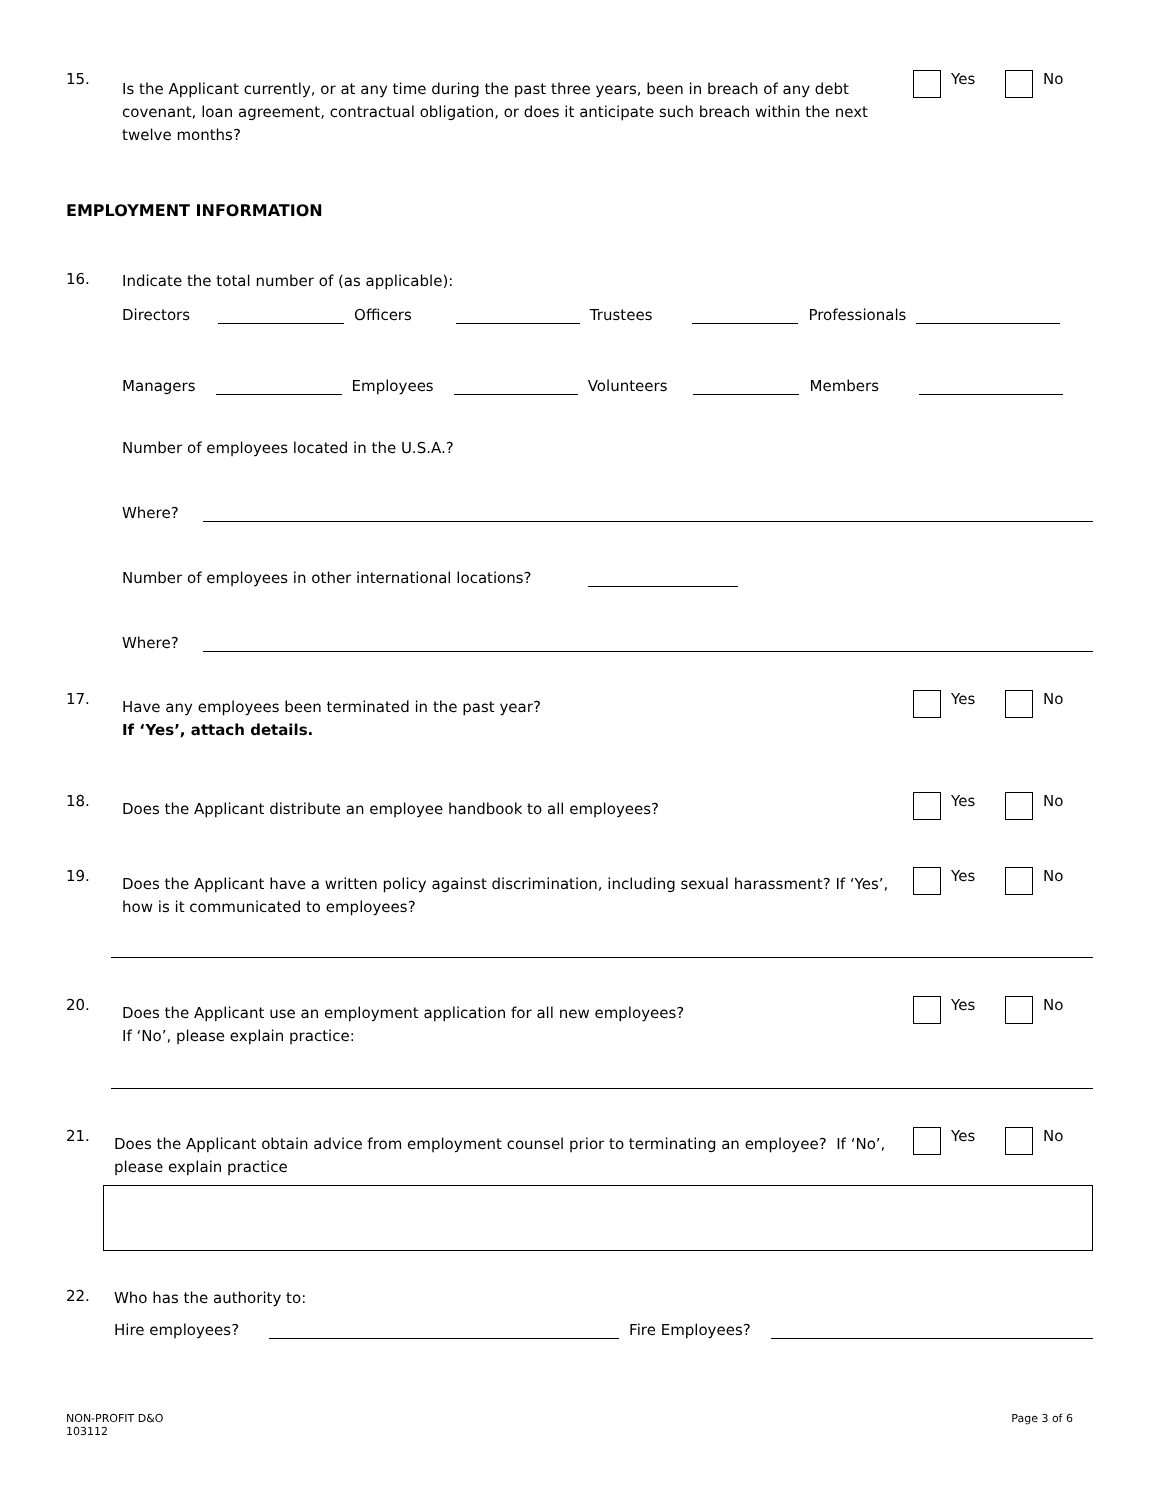15.
Is the Applicant currently, or at any time during the past three years, been in breach of any debt covenant, loan agreement, contractual obligation, or does it anticipate such breach within the next twelve months?
Yes No
EMPLOYMENT INFORMATION
16.
Indicate the total number of (as applicable):
Directors Officers Trustees Professionals
Managers Employees Volunteers Members
Number of employees located in the U.S.A.?
Where?
Number of employees in other international locations?
Where?
17.
Have any employees been terminated in the past year?
If ‘Yes’, attach details.
Yes No
18.
Does the Applicant distribute an employee handbook to all employees?
Yes No
19.
Does the Applicant have a written policy against discrimination, including sexual harassment? If ‘Yes’, how is it communicated to employees?
Yes No
20.
Does the Applicant use an employment application for all new employees?
If ‘No’, please explain practice:
Yes No
21.
Does the Applicant obtain advice from employment counsel prior to terminating an employee? If ‘No’, please explain practice
Yes No
22.
Who has the authority to:
Hire employees? Fire Employees?
NON-PROFIT D&O
103112
Page 3 of 6